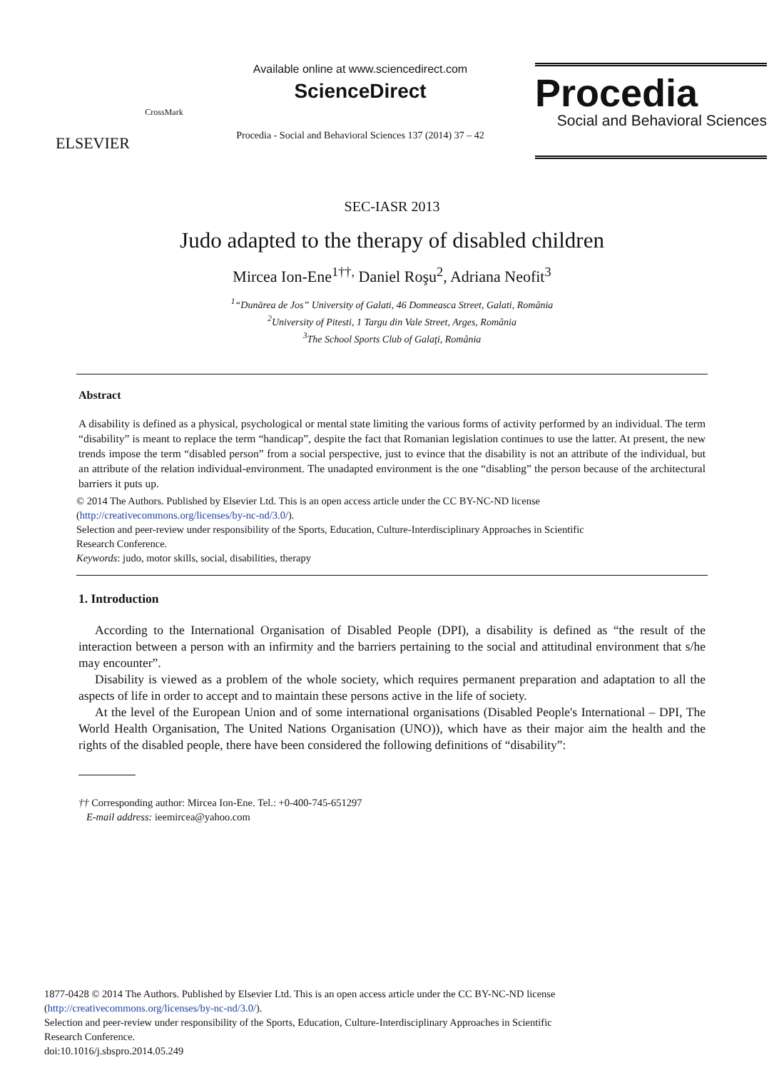ELSEVIER
CrossMark
Available online at www.sciencedirect.com
ScienceDirect
Procedia - Social and Behavioral Sciences 137 (2014) 37 – 42
Procedia
Social and Behavioral Sciences
SEC-IASR 2013
Judo adapted to the therapy of disabled children
Mircea Ion-Ene<sup>1††,</sup> Daniel Roşu<sup>2</sup>, Adriana Neofit<sup>3</sup>
<sup>1</sup> “Dunărea de Jos” University of Galati, 46 Domneasca Street, Galati, România
<sup>2</sup> University of Pitesti, 1 Targu din Vale Street, Arges, România
<sup>3</sup> The School Sports Club of Galaţi, România
Abstract
A disability is defined as a physical, psychological or mental state limiting the various forms of activity performed by an individual. The term “disability” is meant to replace the term “handicap”, despite the fact that Romanian legislation continues to use the latter. At present, the new trends impose the term “disabled person” from a social perspective, just to evince that the disability is not an attribute of the individual, but an attribute of the relation individual-environment. The unadapted environment is the one “disabling” the person because of the architectural barriers it puts up.
© 2014 The Authors. Published by Elsevier Ltd. This is an open access article under the CC BY-NC-ND license
(http://creativecommons.org/licenses/by-nc-nd/3.0/).
Selection and peer-review under responsibility of the Sports, Education, Culture-Interdisciplinary Approaches in Scientific
Research Conference.
Keywords: judo, motor skills, social, disabilities, therapy
1. Introduction
According to the International Organisation of Disabled People (DPI), a disability is defined as “the result of the interaction between a person with an infirmity and the barriers pertaining to the social and attitudinal environment that s/he may encounter”.
Disability is viewed as a problem of the whole society, which requires permanent preparation and adaptation to all the aspects of life in order to accept and to maintain these persons active in the life of society.
At the level of the European Union and of some international organisations (Disabled People's International – DPI, The World Health Organisation, The United Nations Organisation (UNO)), which have as their major aim the health and the rights of the disabled people, there have been considered the following definitions of “disability”:
†† Corresponding author: Mircea Ion-Ene. Tel.: +0-400-745-651297
E-mail address: ieemircea@yahoo.com
1877-0428 © 2014 The Authors. Published by Elsevier Ltd. This is an open access article under the CC BY-NC-ND license
(http://creativecommons.org/licenses/by-nc-nd/3.0/).
Selection and peer-review under responsibility of the Sports, Education, Culture-Interdisciplinary Approaches in Scientific
Research Conference.
doi:10.1016/j.sbspro.2014.05.249